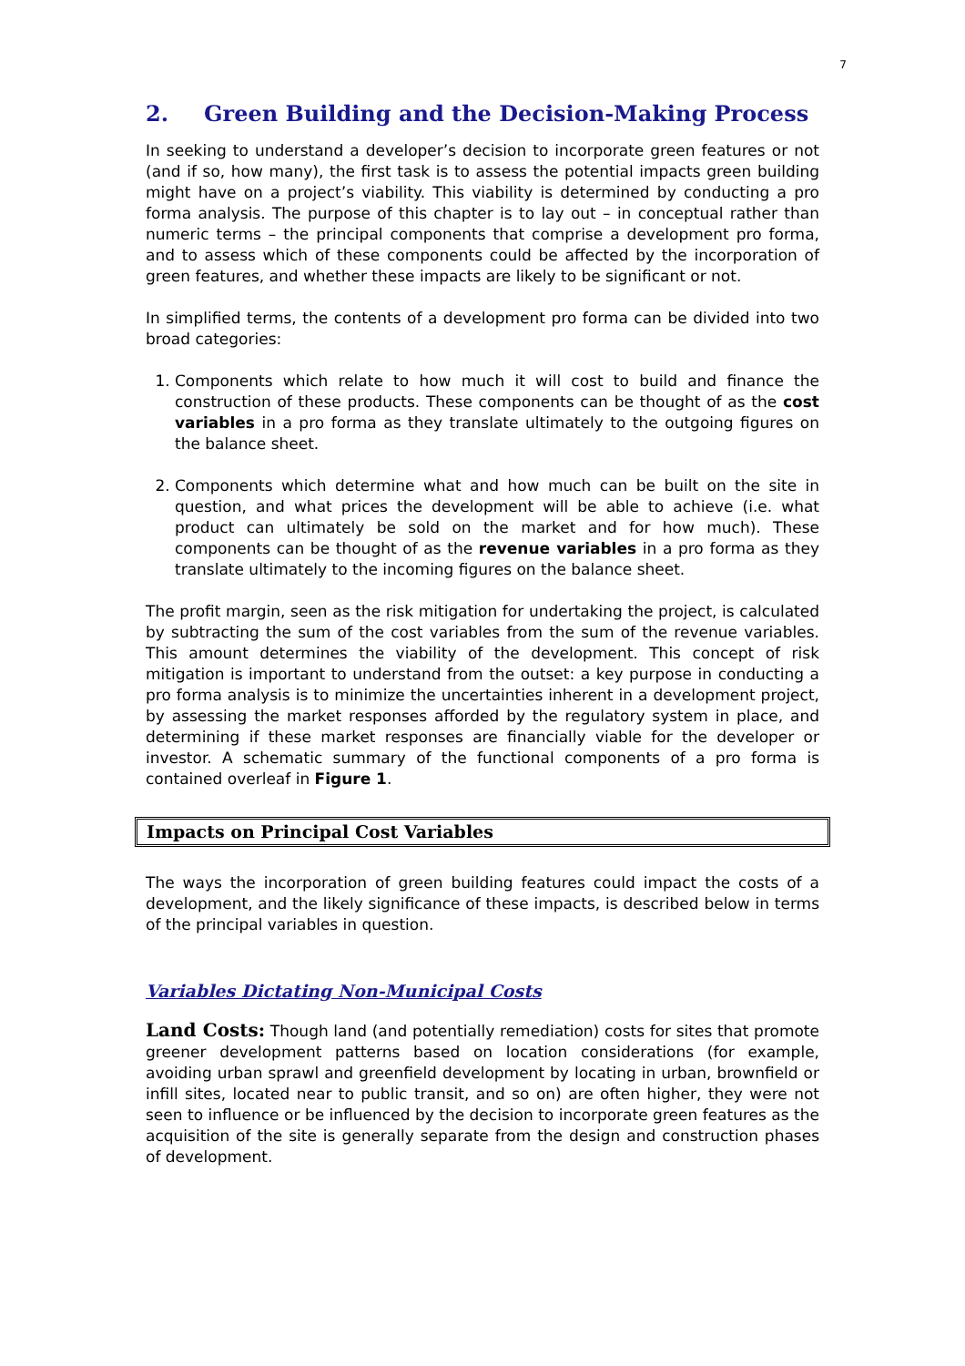7
2. Green Building and the Decision-Making Process
In seeking to understand a developer’s decision to incorporate green features or not (and if so, how many), the first task is to assess the potential impacts green building might have on a project’s viability. This viability is determined by conducting a pro forma analysis. The purpose of this chapter is to lay out – in conceptual rather than numeric terms – the principal components that comprise a development pro forma, and to assess which of these components could be affected by the incorporation of green features, and whether these impacts are likely to be significant or not.
In simplified terms, the contents of a development pro forma can be divided into two broad categories:
1. Components which relate to how much it will cost to build and finance the construction of these products. These components can be thought of as the cost variables in a pro forma as they translate ultimately to the outgoing figures on the balance sheet.
2. Components which determine what and how much can be built on the site in question, and what prices the development will be able to achieve (i.e. what product can ultimately be sold on the market and for how much). These components can be thought of as the revenue variables in a pro forma as they translate ultimately to the incoming figures on the balance sheet.
The profit margin, seen as the risk mitigation for undertaking the project, is calculated by subtracting the sum of the cost variables from the sum of the revenue variables. This amount determines the viability of the development. This concept of risk mitigation is important to understand from the outset: a key purpose in conducting a pro forma analysis is to minimize the uncertainties inherent in a development project, by assessing the market responses afforded by the regulatory system in place, and determining if these market responses are financially viable for the developer or investor. A schematic summary of the functional components of a pro forma is contained overleaf in Figure 1.
Impacts on Principal Cost Variables
The ways the incorporation of green building features could impact the costs of a development, and the likely significance of these impacts, is described below in terms of the principal variables in question.
Variables Dictating Non-Municipal Costs
Land Costs: Though land (and potentially remediation) costs for sites that promote greener development patterns based on location considerations (for example, avoiding urban sprawl and greenfield development by locating in urban, brownfield or infill sites, located near to public transit, and so on) are often higher, they were not seen to influence or be influenced by the decision to incorporate green features as the acquisition of the site is generally separate from the design and construction phases of development.